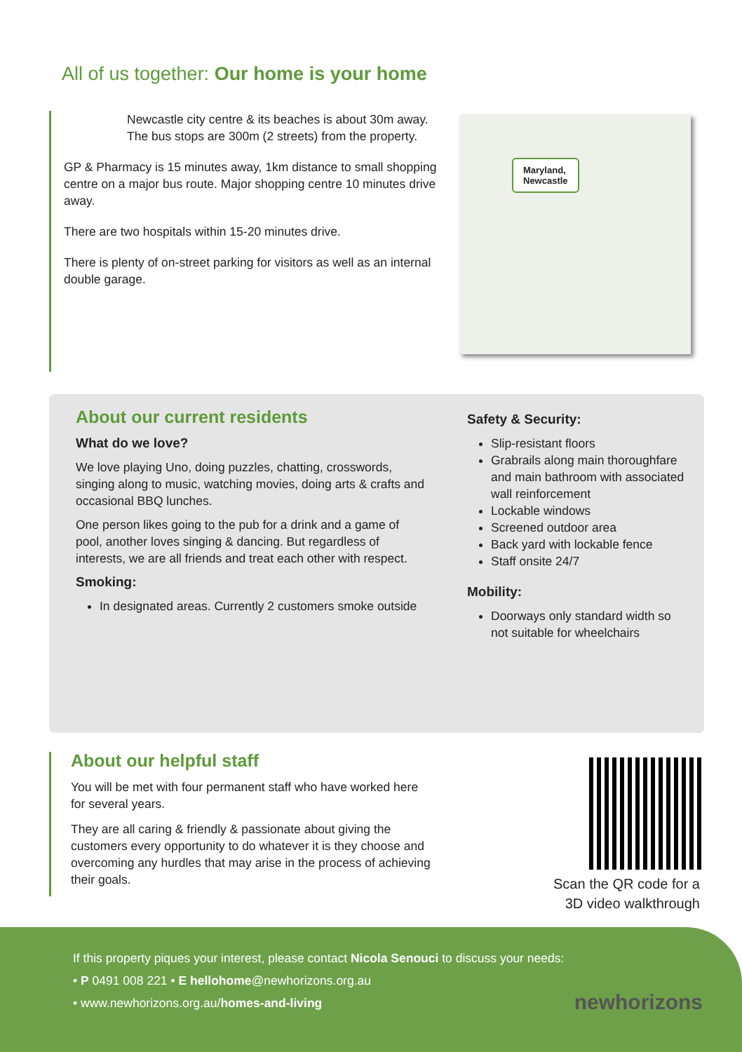All of us together: Our home is your home
Newcastle city centre & its beaches is about 30m away. The bus stops are 300m (2 streets) from the property.
GP & Pharmacy is 15 minutes away, 1km distance to small shopping centre on a major bus route. Major shopping centre 10 minutes drive away.
There are two hospitals within 15-20 minutes drive.
There is plenty of on-street parking for visitors as well as an internal double garage.
Maryland,
Newcastle
About our current residents
What do we love?
We love playing Uno, doing puzzles, chatting, crosswords, singing along to music, watching movies, doing arts & crafts and occasional BBQ lunches.
One person likes going to the pub for a drink and a game of pool, another loves singing & dancing. But regardless of interests, we are all friends and treat each other with respect.
Smoking:
In designated areas. Currently 2 customers smoke outside
Safety & Security:
Slip-resistant floors
Grabrails along main thoroughfare and main bathroom with associated wall reinforcement
Lockable windows
Screened outdoor area
Back yard with lockable fence
Staff onsite 24/7
Mobility:
Doorways only standard width so not suitable for wheelchairs
About our helpful staff
You will be met with four permanent staff who have worked here for several years.
They are all caring & friendly & passionate about giving the customers every opportunity to do whatever it is they choose and overcoming any hurdles that may arise in the process of achieving their goals.
Scan the QR code for a 3D video walkthrough
If this property piques your interest, please contact Nicola Senouci to discuss your needs:
• P 0491 008 221 • E hellohome@newhorizons.org.au
• www.newhorizons.org.au/homes-and-living
newhorizons